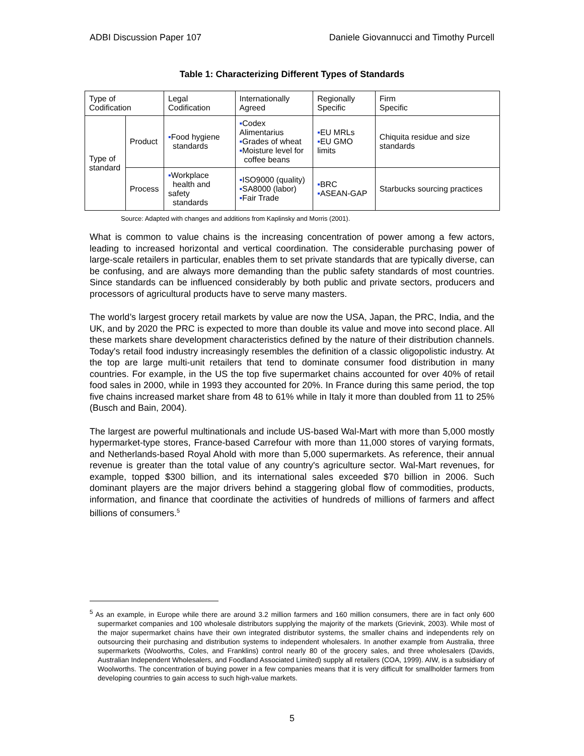ADBI Discussion Paper 107 Daniele Giovannucci and Timothy Purcell
Table 1: Characterizing Different Types of Standards
| Type of Codification | | Legal Codification | Internationally Agreed | Regionally Specific | Firm Specific |
| Type of standard | Product | ▪ Food hygiene standards | ▪ Codex Alimentarius ▪ Grades of wheat ▪ Moisture level for coffee beans | ▪ EU MRLs ▪ EU GMO limits | Chiquita residue and size standards |
| | Process | ▪ Workplace health and safety standards | ▪ ISO9000 (quality) ▪ SA8000 (labor) ▪ Fair Trade | ▪ BRC ▪ ASEAN-GAP | Starbucks sourcing practices |
Source: Adapted with changes and additions from Kaplinsky and Morris (2001).
What is common to value chains is the increasing concentration of power among a few actors, leading to increased horizontal and vertical coordination. The considerable purchasing power of large-scale retailers in particular, enables them to set private standards that are typically diverse, can be confusing, and are always more demanding than the public safety standards of most countries. Since standards can be influenced considerably by both public and private sectors, producers and processors of agricultural products have to serve many masters.
The world’s largest grocery retail markets by value are now the USA, Japan, the PRC, India, and the UK, and by 2020 the PRC is expected to more than double its value and move into second place. All these markets share development characteristics defined by the nature of their distribution channels. Today's retail food industry increasingly resembles the definition of a classic oligopolistic industry. At the top are large multi-unit retailers that tend to dominate consumer food distribution in many countries. For example, in the US the top five supermarket chains accounted for over 40% of retail food sales in 2000, while in 1993 they accounted for 20%. In France during this same period, the top five chains increased market share from 48 to 61% while in Italy it more than doubled from 11 to 25% (Busch and Bain, 2004).
The largest are powerful multinationals and include US-based Wal-Mart with more than 5,000 mostly hypermarket-type stores, France-based Carrefour with more than 11,000 stores of varying formats, and Netherlands-based Royal Ahold with more than 5,000 supermarkets. As reference, their annual revenue is greater than the total value of any country's agriculture sector. Wal-Mart revenues, for example, topped $300 billion, and its international sales exceeded $70 billion in 2006. Such dominant players are the major drivers behind a staggering global flow of commodities, products, information, and finance that coordinate the activities of hundreds of millions of farmers and affect billions of consumers.<sup>5</sup>
<sup>5</sup> As an example, in Europe while there are around 3.2 million farmers and 160 million consumers, there are in fact only 600 supermarket companies and 100 wholesale distributors supplying the majority of the markets (Grievink, 2003). While most of the major supermarket chains have their own integrated distributor systems, the smaller chains and independents rely on outsourcing their purchasing and distribution systems to independent wholesalers. In another example from Australia, three supermarkets (Woolworths, Coles, and Franklins) control nearly 80 of the grocery sales, and three wholesalers (Davids, Australian Independent Wholesalers, and Foodland Associated Limited) supply all retailers (COA, 1999). AIW, is a subsidiary of Woolworths. The concentration of buying power in a few companies means that it is very difficult for smallholder farmers from developing countries to gain access to such high-value markets.
5